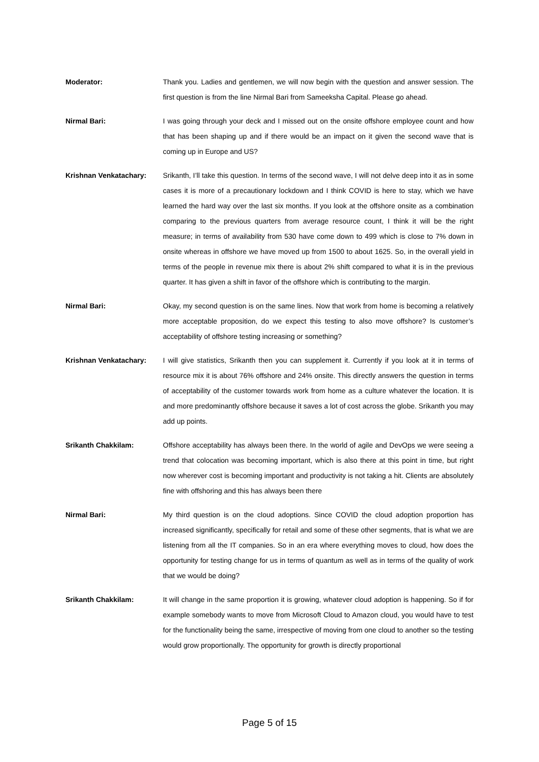Moderator: Thank you. Ladies and gentlemen, we will now begin with the question and answer session. The first question is from the line Nirmal Bari from Sameeksha Capital. Please go ahead.
Nirmal Bari: I was going through your deck and I missed out on the onsite offshore employee count and how that has been shaping up and if there would be an impact on it given the second wave that is coming up in Europe and US?
Krishnan Venkatachary: Srikanth, I’ll take this question. In terms of the second wave, I will not delve deep into it as in some cases it is more of a precautionary lockdown and I think COVID is here to stay, which we have learned the hard way over the last six months. If you look at the offshore onsite as a combination comparing to the previous quarters from average resource count, I think it will be the right measure; in terms of availability from 530 have come down to 499 which is close to 7% down in onsite whereas in offshore we have moved up from 1500 to about 1625. So, in the overall yield in terms of the people in revenue mix there is about 2% shift compared to what it is in the previous quarter. It has given a shift in favor of the offshore which is contributing to the margin.
Nirmal Bari: Okay, my second question is on the same lines. Now that work from home is becoming a relatively more acceptable proposition, do we expect this testing to also move offshore? Is customer’s acceptability of offshore testing increasing or something?
Krishnan Venkatachary: I will give statistics, Srikanth then you can supplement it. Currently if you look at it in terms of resource mix it is about 76% offshore and 24% onsite. This directly answers the question in terms of acceptability of the customer towards work from home as a culture whatever the location. It is and more predominantly offshore because it saves a lot of cost across the globe. Srikanth you may add up points.
Srikanth Chakkilam: Offshore acceptability has always been there. In the world of agile and DevOps we were seeing a trend that colocation was becoming important, which is also there at this point in time, but right now wherever cost is becoming important and productivity is not taking a hit. Clients are absolutely fine with offshoring and this has always been there
Nirmal Bari: My third question is on the cloud adoptions. Since COVID the cloud adoption proportion has increased significantly, specifically for retail and some of these other segments, that is what we are listening from all the IT companies. So in an era where everything moves to cloud, how does the opportunity for testing change for us in terms of quantum as well as in terms of the quality of work that we would be doing?
Srikanth Chakkilam: It will change in the same proportion it is growing, whatever cloud adoption is happening. So if for example somebody wants to move from Microsoft Cloud to Amazon cloud, you would have to test for the functionality being the same, irrespective of moving from one cloud to another so the testing would grow proportionally. The opportunity for growth is directly proportional
Page 5 of 15